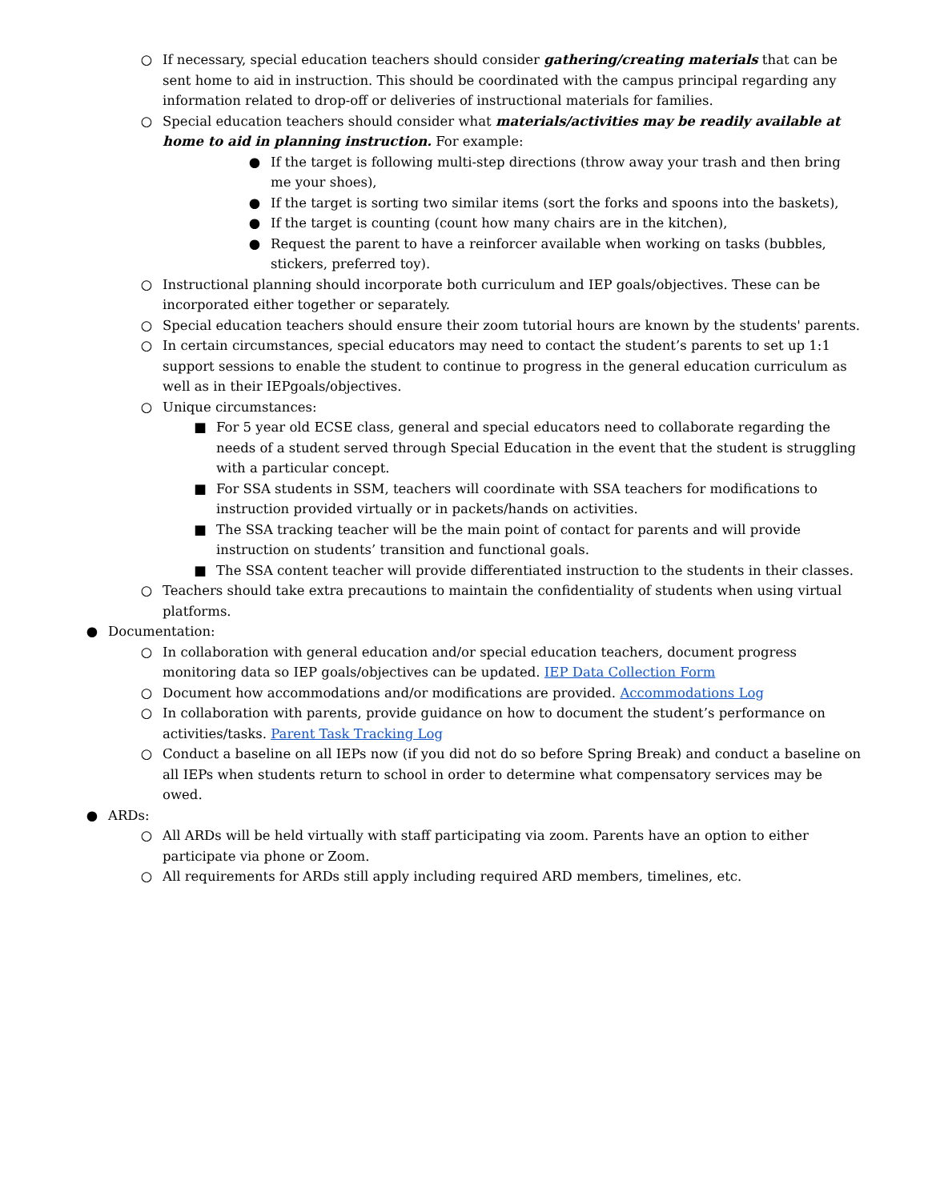○ If necessary, special education teachers should consider gathering/creating materials that can be sent home to aid in instruction. This should be coordinated with the campus principal regarding any information related to drop-off or deliveries of instructional materials for families.
○ Special education teachers should consider what materials/activities may be readily available at home to aid in planning instruction. For example:
● If the target is following multi-step directions (throw away your trash and then bring me your shoes),
● If the target is sorting two similar items (sort the forks and spoons into the baskets),
● If the target is counting (count how many chairs are in the kitchen),
● Request the parent to have a reinforcer available when working on tasks (bubbles, stickers, preferred toy).
○ Instructional planning should incorporate both curriculum and IEP goals/objectives. These can be incorporated either together or separately.
○ Special education teachers should ensure their zoom tutorial hours are known by the students' parents.
○ In certain circumstances, special educators may need to contact the student’s parents to set up 1:1 support sessions to enable the student to continue to progress in the general education curriculum as well as in their IEPgoals/objectives.
○ Unique circumstances:
■ For 5 year old ECSE class, general and special educators need to collaborate regarding the needs of a student served through Special Education in the event that the student is struggling with a particular concept.
■ For SSA students in SSM, teachers will coordinate with SSA teachers for modifications to instruction provided virtually or in packets/hands on activities.
■ The SSA tracking teacher will be the main point of contact for parents and will provide instruction on students’ transition and functional goals.
■ The SSA content teacher will provide differentiated instruction to the students in their classes.
○ Teachers should take extra precautions to maintain the confidentiality of students when using virtual platforms.
● Documentation:
○ In collaboration with general education and/or special education teachers, document progress monitoring data so IEP goals/objectives can be updated. IEP Data Collection Form
○ Document how accommodations and/or modifications are provided. Accommodations Log
○ In collaboration with parents, provide guidance on how to document the student’s performance on activities/tasks. Parent Task Tracking Log
○ Conduct a baseline on all IEPs now (if you did not do so before Spring Break) and conduct a baseline on all IEPs when students return to school in order to determine what compensatory services may be owed.
● ARDs:
○ All ARDs will be held virtually with staff participating via zoom. Parents have an option to either participate via phone or Zoom.
○ All requirements for ARDs still apply including required ARD members, timelines, etc.